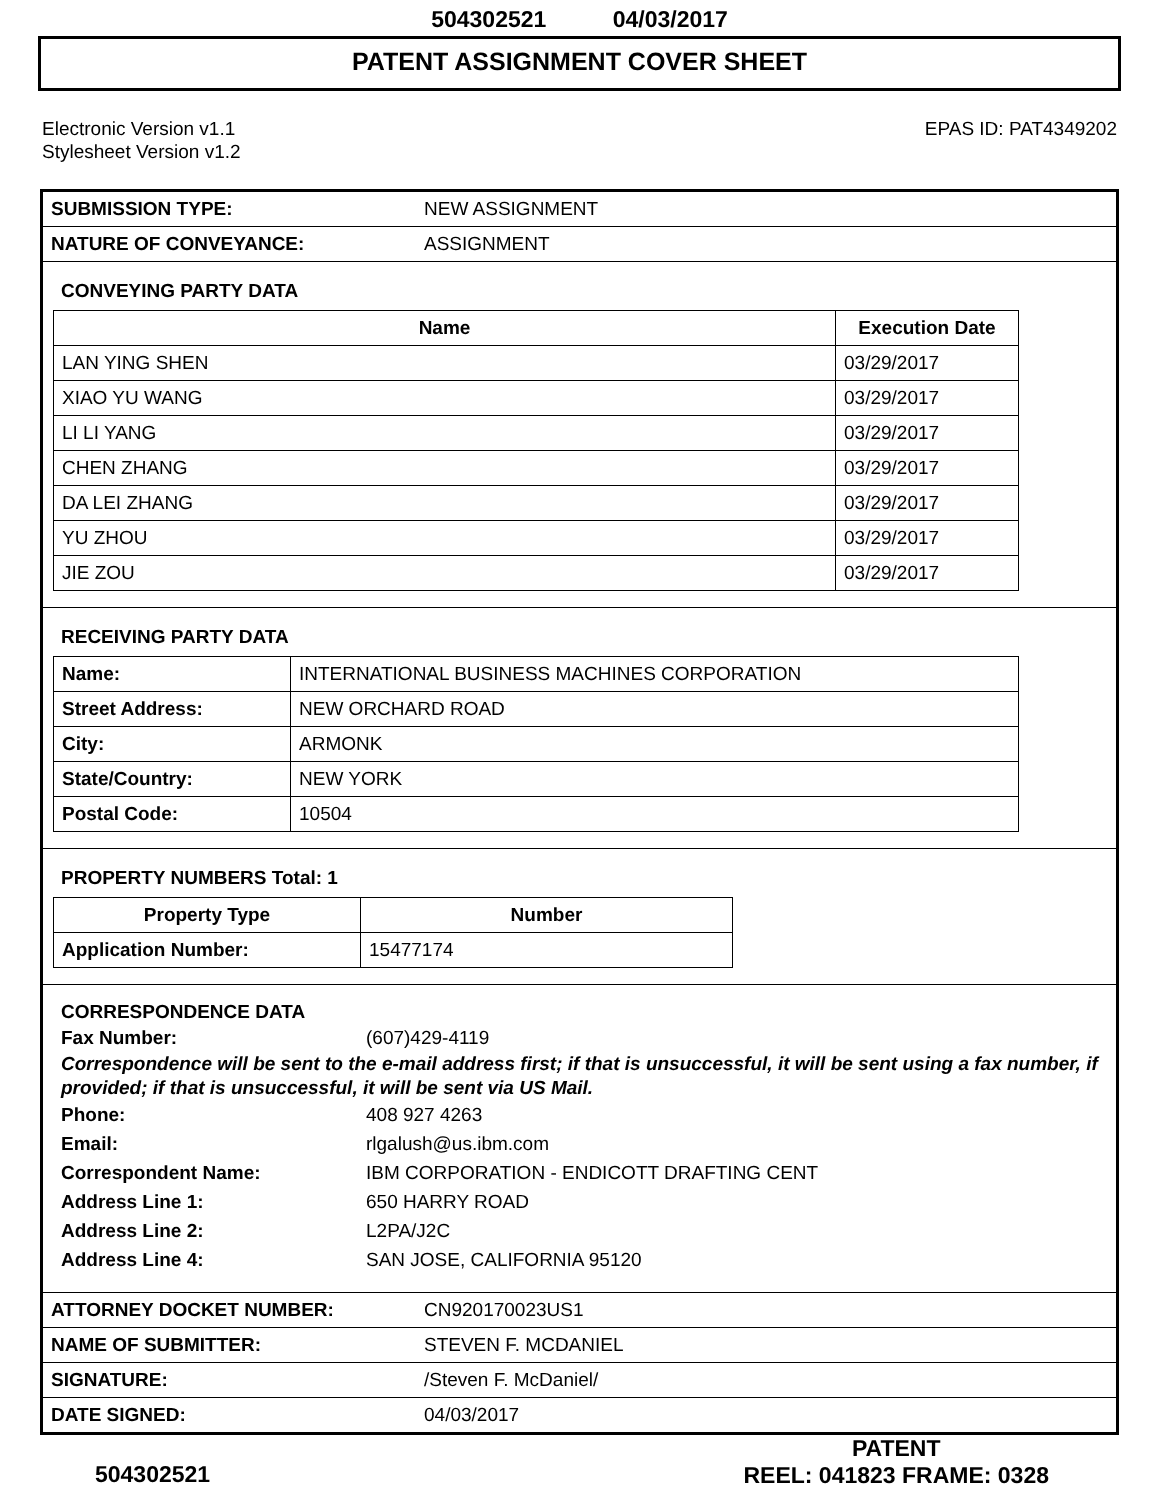504302521 04/03/2017
PATENT ASSIGNMENT COVER SHEET
Electronic Version v1.1
Stylesheet Version v1.2
EPAS ID: PAT4349202
| SUBMISSION TYPE: | NEW ASSIGNMENT |
| NATURE OF CONVEYANCE: | ASSIGNMENT |
CONVEYING PARTY DATA
| Name | Execution Date |
| --- | --- |
| LAN YING SHEN | 03/29/2017 |
| XIAO YU WANG | 03/29/2017 |
| LI LI YANG | 03/29/2017 |
| CHEN ZHANG | 03/29/2017 |
| DA LEI ZHANG | 03/29/2017 |
| YU ZHOU | 03/29/2017 |
| JIE ZOU | 03/29/2017 |
RECEIVING PARTY DATA
| Name: | INTERNATIONAL BUSINESS MACHINES CORPORATION |
| Street Address: | NEW ORCHARD ROAD |
| City: | ARMONK |
| State/Country: | NEW YORK |
| Postal Code: | 10504 |
PROPERTY NUMBERS Total: 1
| Property Type | Number |
| --- | --- |
| Application Number: | 15477174 |
CORRESPONDENCE DATA
Fax Number: (607)429-4119
Correspondence will be sent to the e-mail address first; if that is unsuccessful, it will be sent using a fax number, if provided; if that is unsuccessful, it will be sent via US Mail.
Phone: 408 927 4263
Email: rlgalush@us.ibm.com
Correspondent Name: IBM CORPORATION - ENDICOTT DRAFTING CENT
Address Line 1: 650 HARRY ROAD
Address Line 2: L2PA/J2C
Address Line 4: SAN JOSE, CALIFORNIA 95120
| ATTORNEY DOCKET NUMBER: | CN920170023US1 |
| NAME OF SUBMITTER: | STEVEN F. MCDANIEL |
| SIGNATURE: | /Steven F. McDaniel/ |
| DATE SIGNED: | 04/03/2017 |
504302521
PATENT
REEL: 041823 FRAME: 0328